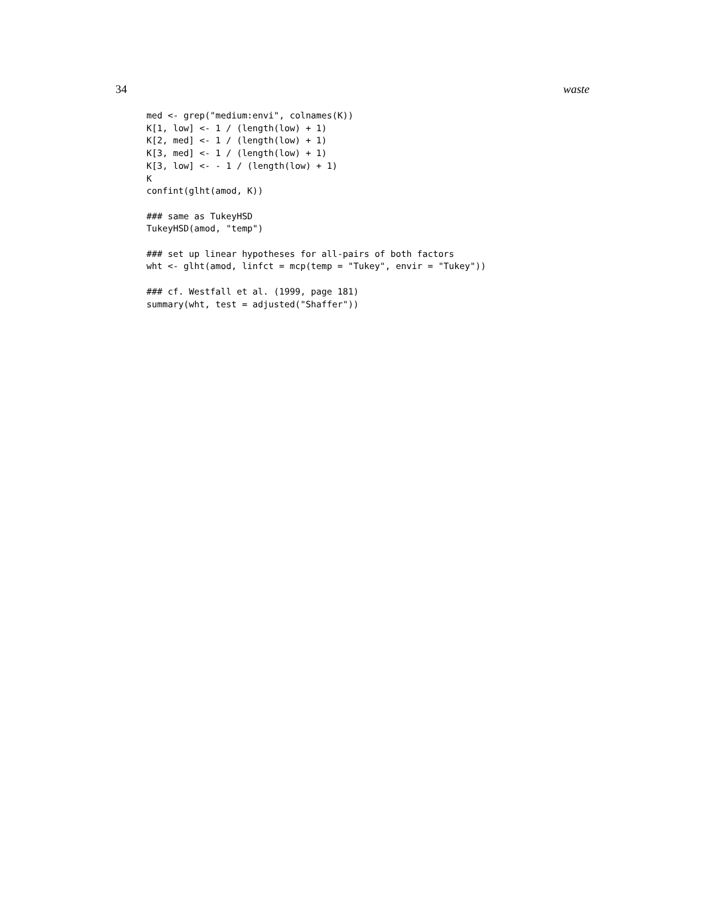34 waste
med <- grep("medium:envi", colnames(K))
K[1, low] <- 1 / (length(low) + 1)
K[2, med] <- 1 / (length(low) + 1)
K[3, med] <- 1 / (length(low) + 1)
K[3, low] <- - 1 / (length(low) + 1)
K
confint(glht(amod, K))

### same as TukeyHSD
TukeyHSD(amod, "temp")

### set up linear hypotheses for all-pairs of both factors
wht <- glht(amod, linfct = mcp(temp = "Tukey", envir = "Tukey"))

### cf. Westfall et al. (1999, page 181)
summary(wht, test = adjusted("Shaffer"))